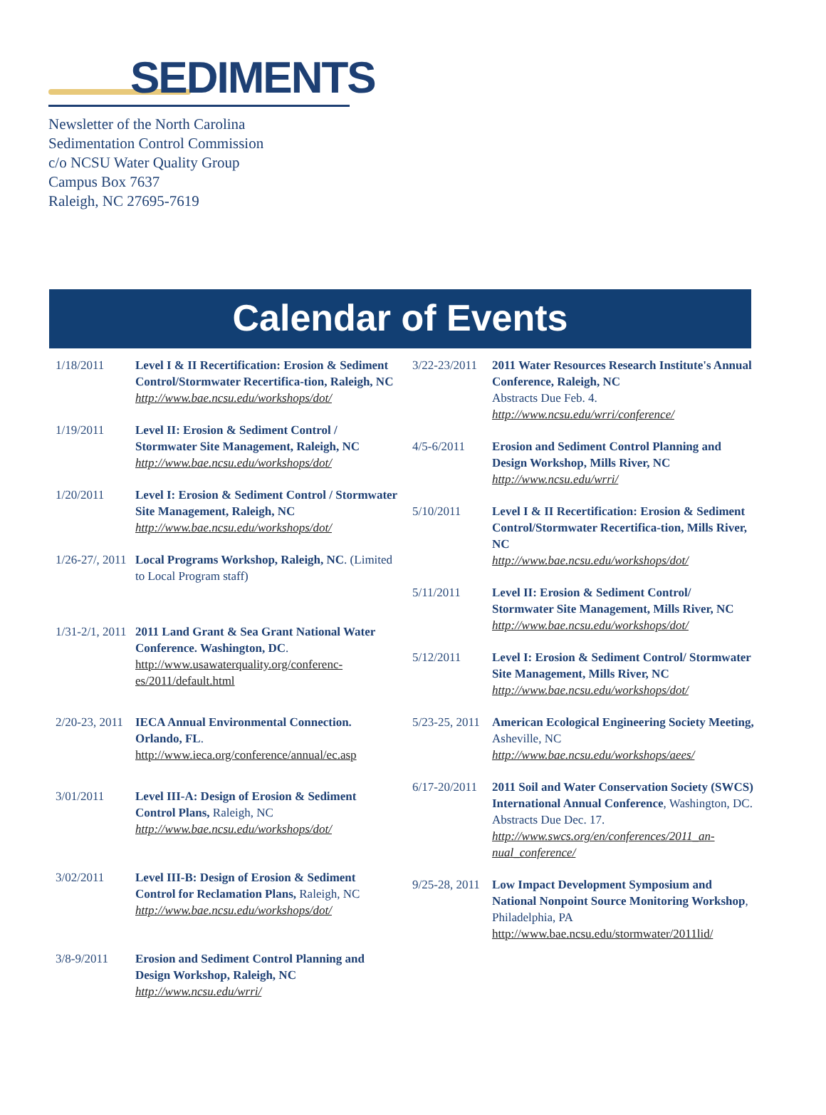SEDIMENTS
Newsletter of the North Carolina
Sedimentation Control Commission
c/o NCSU Water Quality Group
Campus Box 7637
Raleigh, NC 27695-7619
Calendar of Events
1/18/2011 Level I & II Recertification: Erosion & Sediment Control/Stormwater Recertifica-tion, Raleigh, NC
http://www.bae.ncsu.edu/workshops/dot/
1/19/2011 Level II: Erosion & Sediment Control / Stormwater Site Management, Raleigh, NC
http://www.bae.ncsu.edu/workshops/dot/
1/20/2011 Level I: Erosion & Sediment Control / Stormwater Site Management, Raleigh, NC
http://www.bae.ncsu.edu/workshops/dot/
1/26-27/, 2011
Local Programs Workshop, Raleigh, NC. (Limited to Local Program staff)
1/31-2/1, 2011
2011 Land Grant & Sea Grant National Water Conference. Washington, DC.
http://www.usawaterquality.org/conferenc-es/2011/default.html
2/20-23, 2011
IECA Annual Environmental Connection. Orlando, FL. http://www.ieca.org/conference/annual/ec.asp
3/01/2011 Level III-A: Design of Erosion & Sediment Control Plans, Raleigh, NC
http://www.bae.ncsu.edu/workshops/dot/
3/02/2011 Level III-B: Design of Erosion & Sediment Control for Reclamation Plans, Raleigh, NC
http://www.bae.ncsu.edu/workshops/dot/
3/8-9/2011 Erosion and Sediment Control Planning and Design Workshop, Raleigh, NC
http://www.ncsu.edu/wrri/
3/22-23/2011
2011 Water Resources Research Institute's Annual Conference, Raleigh, NC
Abstracts Due Feb. 4.
http://www.ncsu.edu/wrri/conference/
4/5-6/2011 Erosion and Sediment Control Planning and Design Workshop, Mills River, NC
http://www.ncsu.edu/wrri/
5/10/2011 Level I & II Recertification: Erosion & Sediment Control/Stormwater Recertifica-tion, Mills River, NC
http://www.bae.ncsu.edu/workshops/dot/
5/11/2011 Level II: Erosion & Sediment Control/ Stormwater Site Management, Mills River, NC
http://www.bae.ncsu.edu/workshops/dot/
5/12/2011 Level I: Erosion & Sediment Control/ Stormwater Site Management, Mills River, NC
http://www.bae.ncsu.edu/workshops/dot/
5/23-25, 2011
American Ecological Engineering Society Meeting, Asheville, NC
http://www.bae.ncsu.edu/workshops/aees/
6/17-20/2011
2011 Soil and Water Conservation Society (SWCS) International Annual Conference, Washington, DC. Abstracts Due Dec. 17.
http://www.swcs.org/en/conferences/2011_an-nual_conference/
9/25-28, 2011
Low Impact Development Symposium and National Nonpoint Source Monitoring Workshop, Philadelphia, PA
http://www.bae.ncsu.edu/stormwater/2011lid/